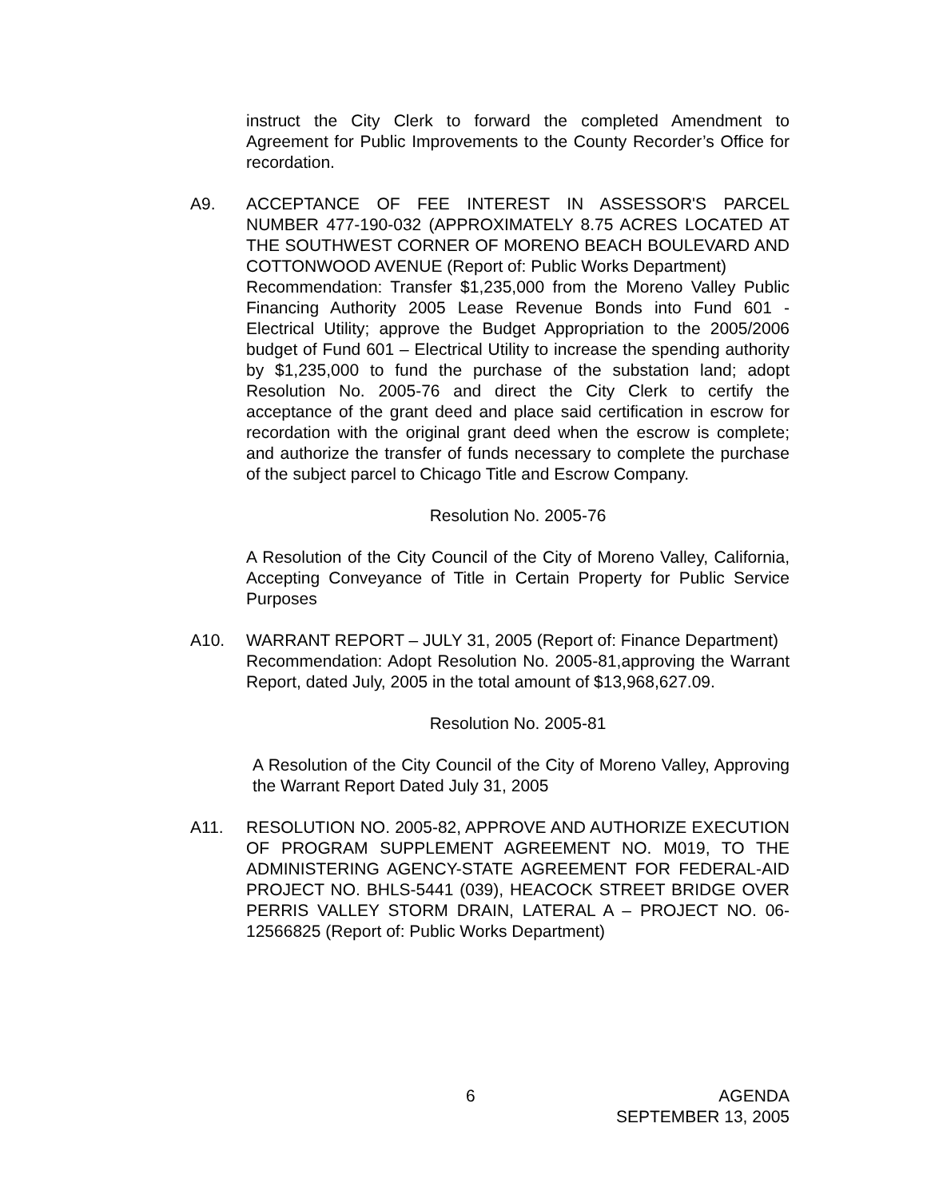instruct the City Clerk to forward the completed Amendment to Agreement for Public Improvements to the County Recorder’s Office for recordation.
A9. ACCEPTANCE OF FEE INTEREST IN ASSESSOR'S PARCEL NUMBER 477-190-032 (APPROXIMATELY 8.75 ACRES LOCATED AT THE SOUTHWEST CORNER OF MORENO BEACH BOULEVARD AND COTTONWOOD AVENUE (Report of: Public Works Department)
Recommendation: Transfer $1,235,000 from the Moreno Valley Public Financing Authority 2005 Lease Revenue Bonds into Fund 601 - Electrical Utility; approve the Budget Appropriation to the 2005/2006 budget of Fund 601 – Electrical Utility to increase the spending authority by $1,235,000 to fund the purchase of the substation land; adopt Resolution No. 2005-76 and direct the City Clerk to certify the acceptance of the grant deed and place said certification in escrow for recordation with the original grant deed when the escrow is complete; and authorize the transfer of funds necessary to complete the purchase of the subject parcel to Chicago Title and Escrow Company.
Resolution No. 2005-76
A Resolution of the City Council of the City of Moreno Valley, California, Accepting Conveyance of Title in Certain Property for Public Service Purposes
A10. WARRANT REPORT – JULY 31, 2005 (Report of: Finance Department)
Recommendation: Adopt Resolution No. 2005-81,approving the Warrant Report, dated July, 2005 in the total amount of $13,968,627.09.
Resolution No. 2005-81
A Resolution of the City Council of the City of Moreno Valley, Approving the Warrant Report Dated July 31, 2005
A11. RESOLUTION NO. 2005-82, APPROVE AND AUTHORIZE EXECUTION OF PROGRAM SUPPLEMENT AGREEMENT NO. M019, TO THE ADMINISTERING AGENCY-STATE AGREEMENT FOR FEDERAL-AID PROJECT NO. BHLS-5441 (039), HEACOCK STREET BRIDGE OVER PERRIS VALLEY STORM DRAIN, LATERAL A – PROJECT NO. 06-12566825 (Report of: Public Works Department)
6 AGENDA
SEPTEMBER 13, 2005